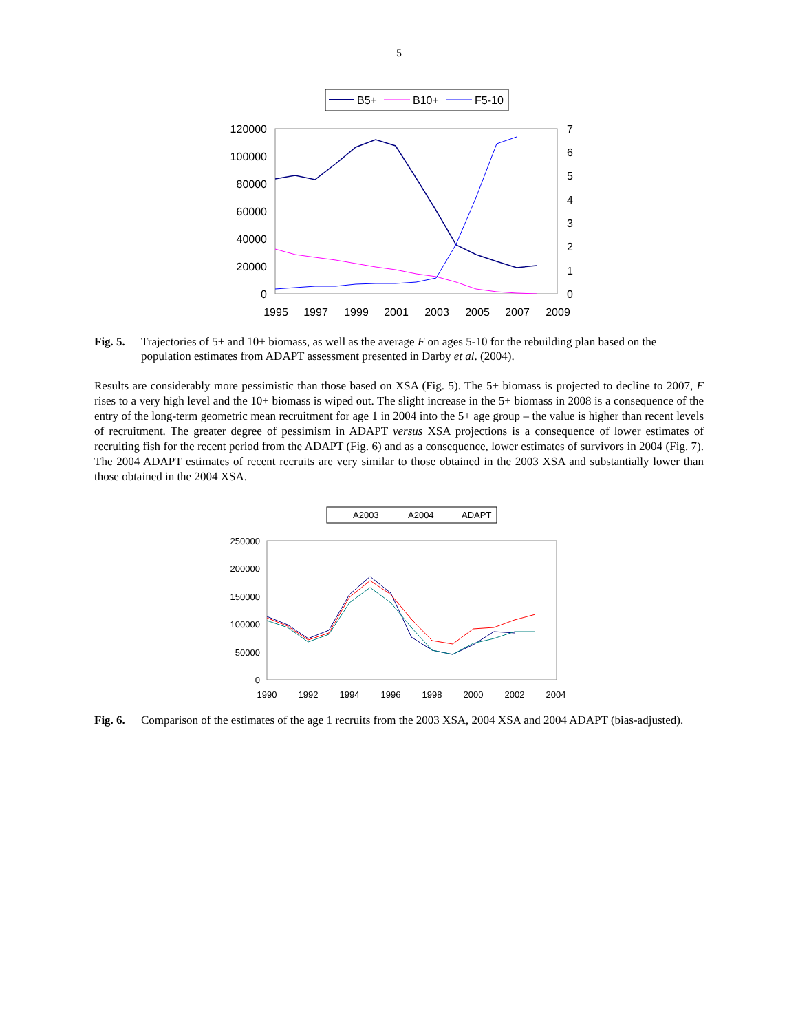5
B5+
B10+
F5-10
120000
100000
80000
60000
40000
20000
0
7
6
5
4
3
2
1
0
1995
1997
1999
2001
2003
2005
2007
2009
Fig. 5. Trajectories of 5+ and 10+ biomass, as well as the average F on ages 5-10 for the rebuilding plan based on the population estimates from ADAPT assessment presented in Darby et al. (2004).
Results are considerably more pessimistic than those based on XSA (Fig. 5). The 5+ biomass is projected to decline to 2007, F rises to a very high level and the 10+ biomass is wiped out. The slight increase in the 5+ biomass in 2008 is a consequence of the entry of the long-term geometric mean recruitment for age 1 in 2004 into the 5+ age group – the value is higher than recent levels of recruitment. The greater degree of pessimism in ADAPT versus XSA projections is a consequence of lower estimates of recruiting fish for the recent period from the ADAPT (Fig. 6) and as a consequence, lower estimates of survivors in 2004 (Fig. 7). The 2004 ADAPT estimates of recent recruits are very similar to those obtained in the 2003 XSA and substantially lower than those obtained in the 2004 XSA.
A2003
A2004
ADAPT
250000
200000
150000
100000
50000
0
1990
1992
1994
1996
1998
2000
2002
2004
Fig. 6. Comparison of the estimates of the age 1 recruits from the 2003 XSA, 2004 XSA and 2004 ADAPT (bias-adjusted).